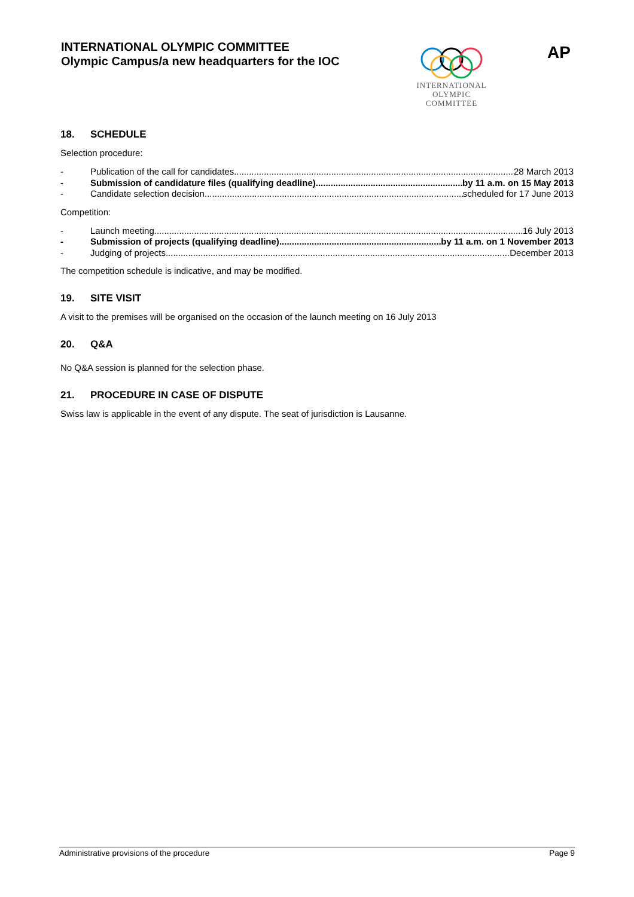INTERNATIONAL OLYMPIC COMMITTEE
Olympic Campus/a new headquarters for the IOC
INTERNATIONAL
OLYMPIC
COMMITTEE
AP
18. SCHEDULE
Selection procedure:
- Publication of the call for candidates 28 March 2013
- Submission of candidature files (qualifying deadline) by 11 a.m. on 15 May 2013
- Candidate selection decision scheduled for 17 June 2013
Competition:
- Launch meeting 16 July 2013
- Submission of projects (qualifying deadline) by 11 a.m. on 1 November 2013
- Judging of projects December 2013
The competition schedule is indicative, and may be modified.
19. SITE VISIT
A visit to the premises will be organised on the occasion of the launch meeting on 16 July 2013
20. Q&A
No Q&A session is planned for the selection phase.
21. PROCEDURE IN CASE OF DISPUTE
Swiss law is applicable in the event of any dispute. The seat of jurisdiction is Lausanne.
Administrative provisions of the procedure Page 9